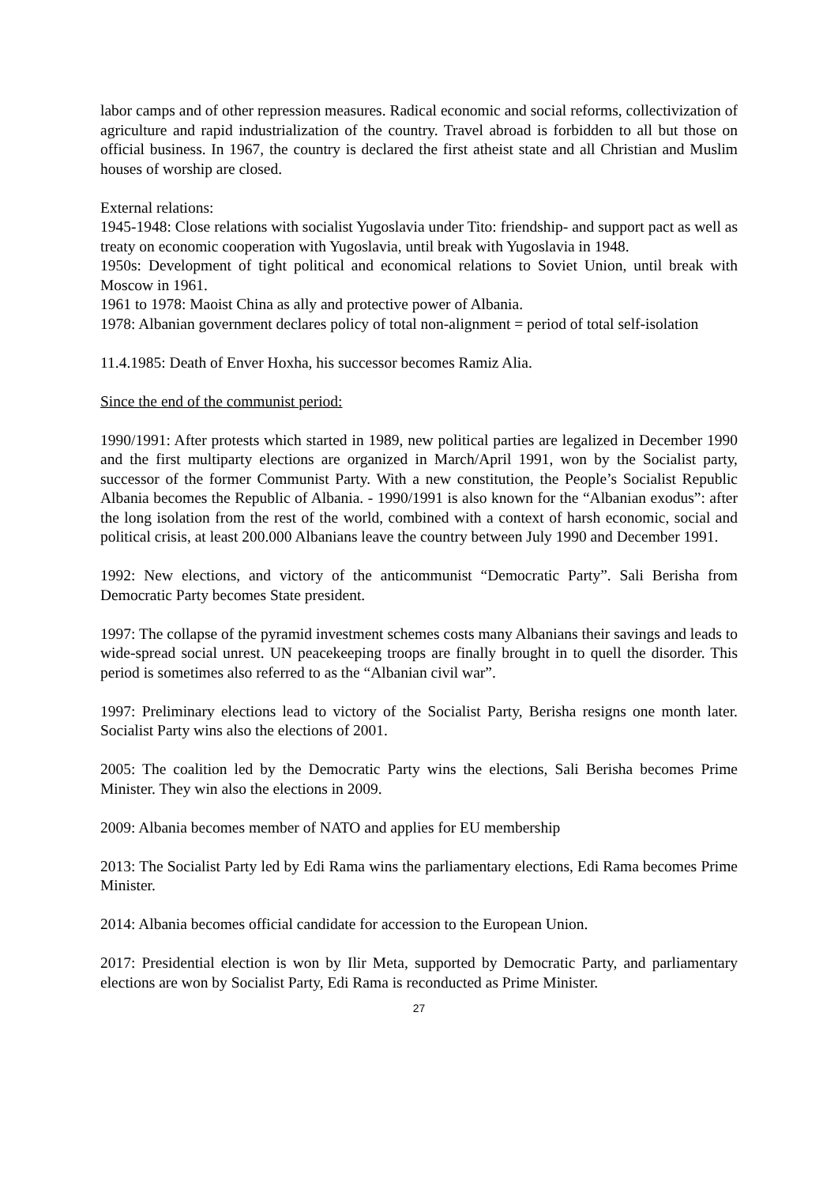labor camps and of other repression measures. Radical economic and social reforms, collectivization of agriculture and rapid industrialization of the country. Travel abroad is forbidden to all but those on official business. In 1967, the country is declared the first atheist state and all Christian and Muslim houses of worship are closed.
External relations:
1945-1948: Close relations with socialist Yugoslavia under Tito: friendship- and support pact as well as treaty on economic cooperation with Yugoslavia, until break with Yugoslavia in 1948.
1950s: Development of tight political and economical relations to Soviet Union, until break with Moscow in 1961.
1961 to 1978: Maoist China as ally and protective power of Albania.
1978: Albanian government declares policy of total non-alignment = period of total self-isolation
11.4.1985: Death of Enver Hoxha, his successor becomes Ramiz Alia.
Since the end of the communist period:
1990/1991: After protests which started in 1989, new political parties are legalized in December 1990 and the first multiparty elections are organized in March/April 1991, won by the Socialist party, successor of the former Communist Party. With a new constitution, the People’s Socialist Republic Albania becomes the Republic of Albania. - 1990/1991 is also known for the “Albanian exodus”: after the long isolation from the rest of the world, combined with a context of harsh economic, social and political crisis, at least 200.000 Albanians leave the country between July 1990 and December 1991.
1992: New elections, and victory of the anticommunist “Democratic Party”. Sali Berisha from Democratic Party becomes State president.
1997: The collapse of the pyramid investment schemes costs many Albanians their savings and leads to wide-spread social unrest. UN peacekeeping troops are finally brought in to quell the disorder. This period is sometimes also referred to as the “Albanian civil war”.
1997: Preliminary elections lead to victory of the Socialist Party, Berisha resigns one month later. Socialist Party wins also the elections of 2001.
2005: The coalition led by the Democratic Party wins the elections, Sali Berisha becomes Prime Minister. They win also the elections in 2009.
2009: Albania becomes member of NATO and applies for EU membership
2013: The Socialist Party led by Edi Rama wins the parliamentary elections, Edi Rama becomes Prime Minister.
2014: Albania becomes official candidate for accession to the European Union.
2017: Presidential election is won by Ilir Meta, supported by Democratic Party, and parliamentary elections are won by Socialist Party, Edi Rama is reconducted as Prime Minister.
27